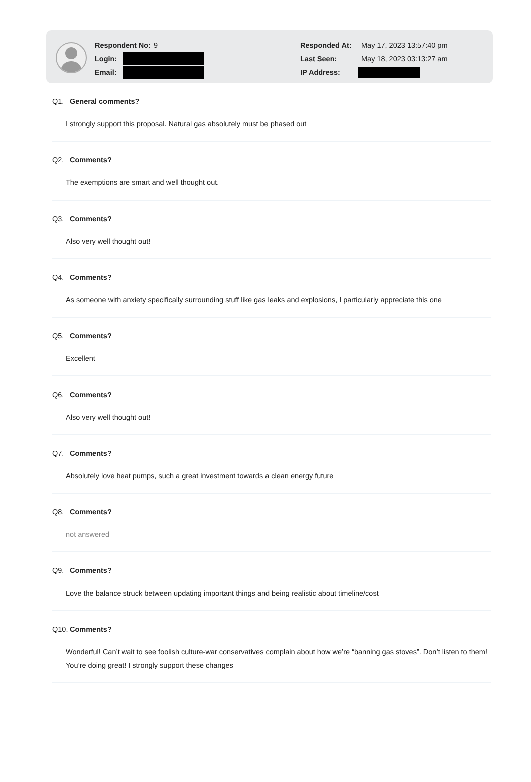Respondent No: 9
Login:
Email:
Responded At: May 17, 2023 13:57:40 pm
Last Seen: May 18, 2023 03:13:27 am
IP Address:
Q1. General comments?
I strongly support this proposal. Natural gas absolutely must be phased out
Q2. Comments?
The exemptions are smart and well thought out.
Q3. Comments?
Also very well thought out!
Q4. Comments?
As someone with anxiety specifically surrounding stuff like gas leaks and explosions, I particularly appreciate this one
Q5. Comments?
Excellent
Q6. Comments?
Also very well thought out!
Q7. Comments?
Absolutely love heat pumps, such a great investment towards a clean energy future
Q8. Comments?
not answered
Q9. Comments?
Love the balance struck between updating important things and being realistic about timeline/cost
Q10. Comments?
Wonderful! Can’t wait to see foolish culture-war conservatives complain about how we’re “banning gas stoves”. Don’t listen to them! You’re doing great! I strongly support these changes